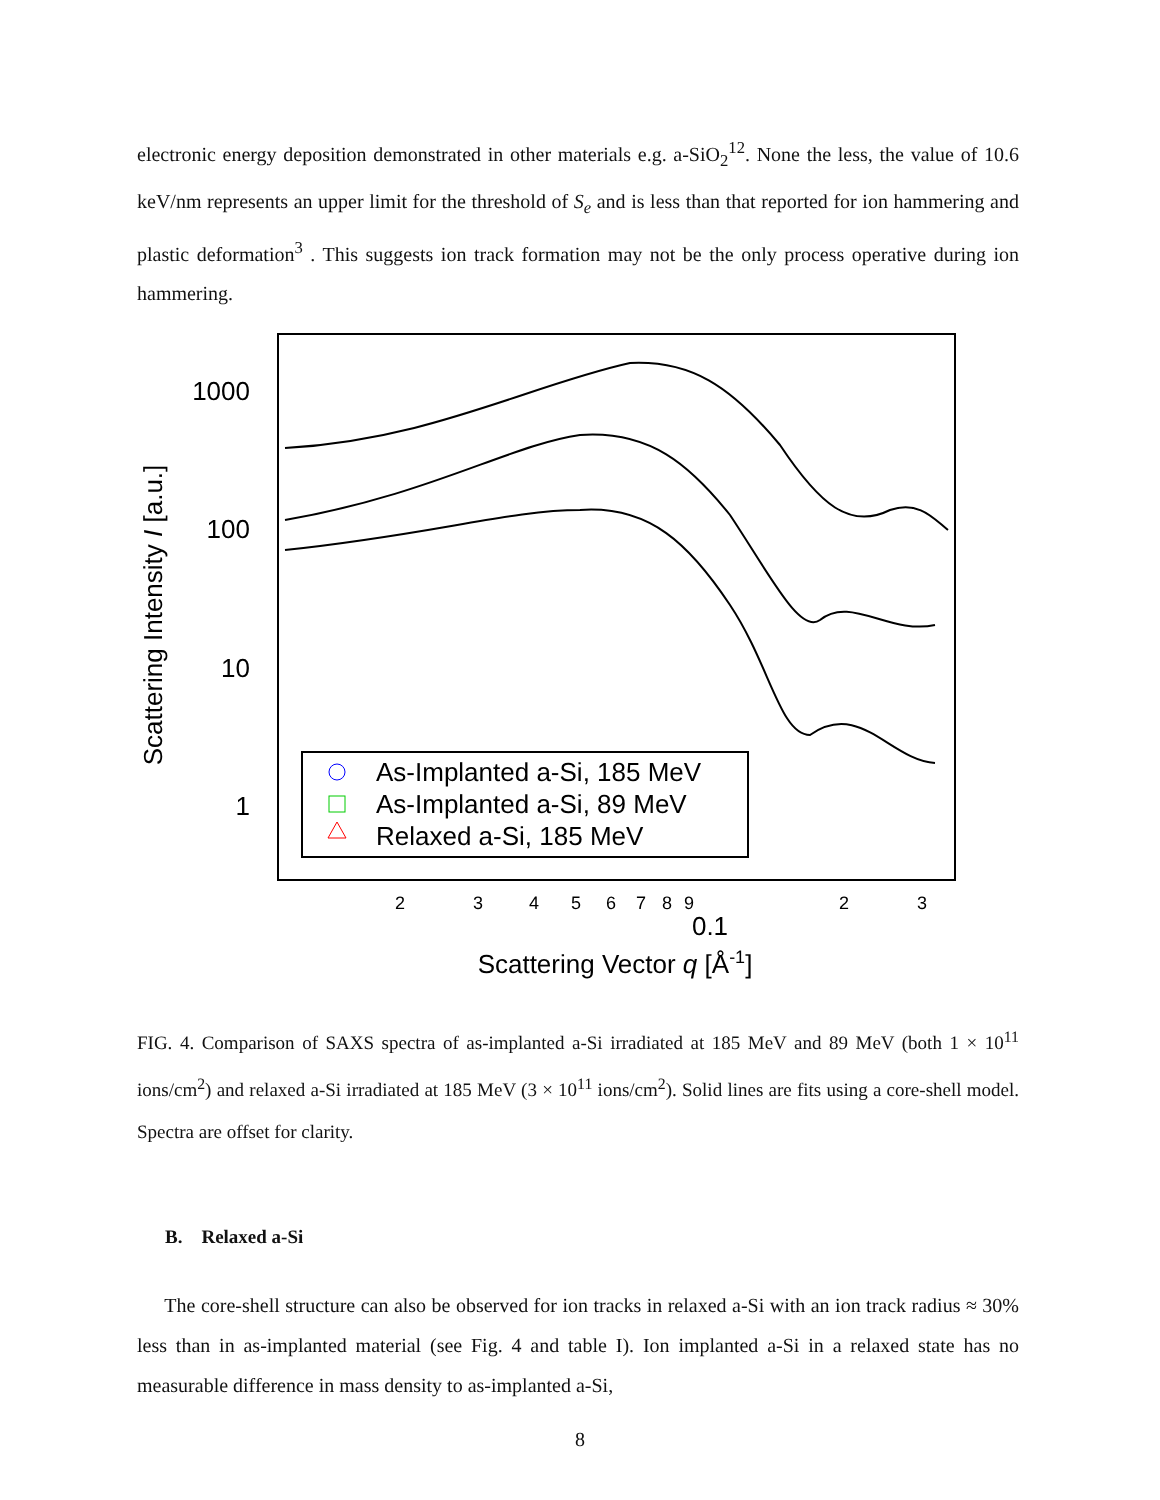electronic energy deposition demonstrated in other materials e.g. a-SiO<sub>2</sub><sup>12</sup>. None the less, the value of 10.6 keV/nm represents an upper limit for the threshold of S<sub>e</sub> and is less than that reported for ion hammering and plastic deformation<sup>3</sup> . This suggests ion track formation may not be the only process operative during ion hammering.
1000
100
10
1
Scattering Intensity I [a.u.]
2
3
4
5
6
7
8
9
2
3
0.1
Scattering Vector q [Å-1]
As-Implanted a-Si, 185 MeV
As-Implanted a-Si, 89 MeV
Relaxed a-Si, 185 MeV
FIG. 4. Comparison of SAXS spectra of as-implanted a-Si irradiated at 185 MeV and 89 MeV (both 1 × 10<sup>11</sup> ions/cm<sup>2</sup>) and relaxed a-Si irradiated at 185 MeV (3 × 10<sup>11</sup> ions/cm<sup>2</sup>). Solid lines are fits using a core-shell model. Spectra are offset for clarity.
B. Relaxed a-Si
The core-shell structure can also be observed for ion tracks in relaxed a-Si with an ion track radius ≈ 30% less than in as-implanted material (see Fig. 4 and table I). Ion implanted a-Si in a relaxed state has no measurable difference in mass density to as-implanted a-Si,
8